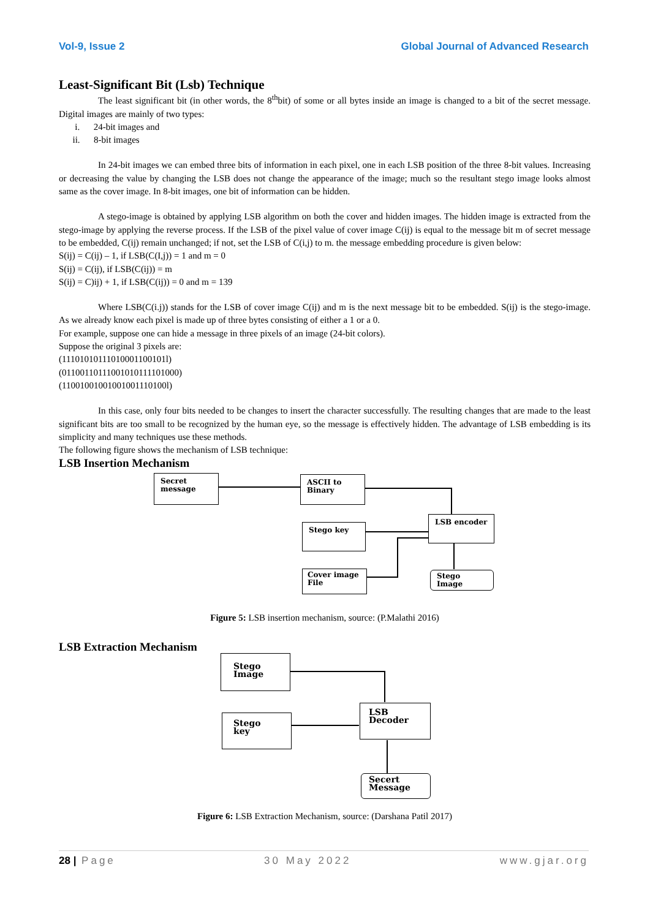Vol-9, Issue 2 Global Journal of Advanced Research
Least-Significant Bit (Lsb) Technique
The least significant bit (in other words, the 8<sup>th</sup>bit) of some or all bytes inside an image is changed to a bit of the secret message. Digital images are mainly of two types:
i. 24-bit images and
ii. 8-bit images
In 24-bit images we can embed three bits of information in each pixel, one in each LSB position of the three 8-bit values. Increasing or decreasing the value by changing the LSB does not change the appearance of the image; much so the resultant stego image looks almost same as the cover image. In 8-bit images, one bit of information can be hidden.
A stego-image is obtained by applying LSB algorithm on both the cover and hidden images. The hidden image is extracted from the stego-image by applying the reverse process. If the LSB of the pixel value of cover image C(ij) is equal to the message bit m of secret message to be embedded, C(ij) remain unchanged; if not, set the LSB of C(i,j) to m. the message embedding procedure is given below:
S(ij) = C(ij) – 1, if LSB(C(I,j)) = 1 and m = 0
S(ij) = C(ij), if LSB(C(ij)) = m
S(ij) = C)ij) + 1, if LSB(C(ij)) = 0 and m = 139
Where LSB(C(i.j)) stands for the LSB of cover image C(ij) and m is the next message bit to be embedded. S(ij) is the stego-image. As we already know each pixel is made up of three bytes consisting of either a 1 or a 0.
For example, suppose one can hide a message in three pixels of an image (24-bit colors).
Suppose the original 3 pixels are:
(11101010111010001100101l)
(01100110111001010111101000)
(11001001001001001110100l)
In this case, only four bits needed to be changes to insert the character successfully. The resulting changes that are made to the least significant bits are too small to be recognized by the human eye, so the message is effectively hidden. The advantage of LSB embedding is its simplicity and many techniques use these methods.
The following figure shows the mechanism of LSB technique:
LSB Insertion Mechanism
Secret message
ASCII to Binary
Stego key
LSB encoder
Cover image File
Stego Image
Figure 5: LSB insertion mechanism, source: (P.Malathi 2016)
LSB Extraction Mechanism
Stego Image
Stego key
LSB Decoder
Secert Message
Figure 6: LSB Extraction Mechanism, source: (Darshana Patil 2017)
28 | Page 30 May 2022 www.gjar.org